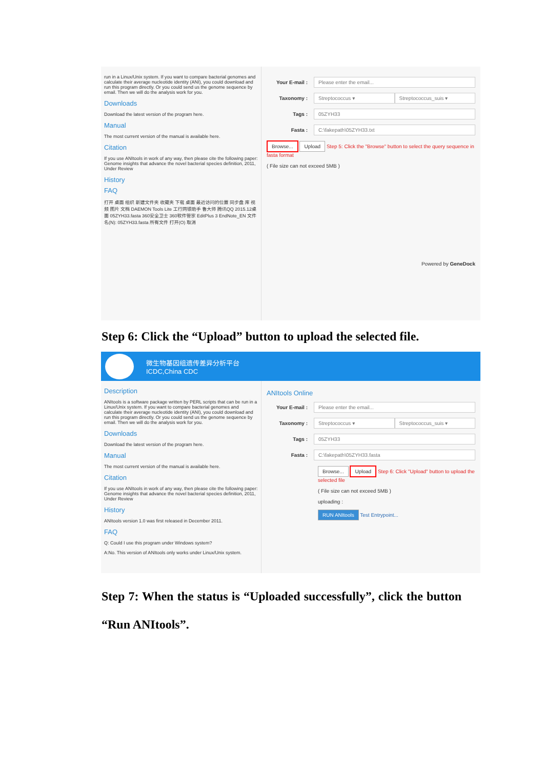run in a Linux/Unix system. If you want to compare bacterial genomes and calculate their average nucleotide identity (ANI), you could download and run this program directly. Or you could send us the genome sequence by email. Then we will do the analysis work for you.
Downloads
Download the latest version of the program here.
Manual
The most current version of the manual is available here.
Citation
If you use ANItools in work of any way, then please cite the following paper: Genome insights that advance the novel bacterial species definition, 2011, Under Review
History
FAQ
打开 桌面 组织 新建文件夹 收藏夹 下载 桌面 最近访问的位置 同步盘 库 视频 图片 文档 DAEMON Tools Lite 工行网银助手 鲁大师 腾讯QQ 2015.12桌面 05ZYH33.fasta 360安全卫士 360软件管家 EditPlus 3 EndNote_EN 文件名(N): 05ZYH33.fasta 所有文件 打开(O) 取消
Your E-mail : Please enter the email...
Taxonomy : Streptococcus ▾ Streptococcus_suis ▾
Tags : 05ZYH33
Fasta : C:\fakepath\05ZYH33.txt
Browse... Upload Step 5: Click the "Browse" button to select the query sequence in fasta format
( File size can not exceed 5MB )
Powered by GeneDock
Step 6: Click the “Upload” button to upload the selected file.
微生物基因组遗传差异分析平台
ICDC,China CDC
Description
ANItools is a software package written by PERL scripts that can be run in a Linux/Unix system. If you want to compare bacterial genomes and calculate their average nucleotide identity (ANI), you could download and run this program directly. Or you could send us the genome sequence by email. Then we will do the analysis work for you.
Downloads
Download the latest version of the program here.
Manual
The most current version of the manual is available here.
Citation
If you use ANItools in work of any way, then please cite the following paper: Genome insights that advance the novel bacterial species definition, 2011, Under Review
History
ANItools version 1.0 was first released in December 2011.
FAQ
Q: Could I use this program under Windows system?
A:No. This version of ANItools only works under Linux/Unix system.
ANItools Online
Your E-mail : Please enter the email...
Taxonomy : Streptococcus ▾ Streptococcus_suis ▾
Tags : 05ZYH33
Fasta : C:\fakepath\05ZYH33.fasta
Browse... Upload Step 6: Click "Upload" button to upload the selected file
( File size can not exceed 5MB )
uploading :
RUN ANItools Test Entrypoint...
Step 7: When the status is “Uploaded successfully”, click the button “Run ANItools”.